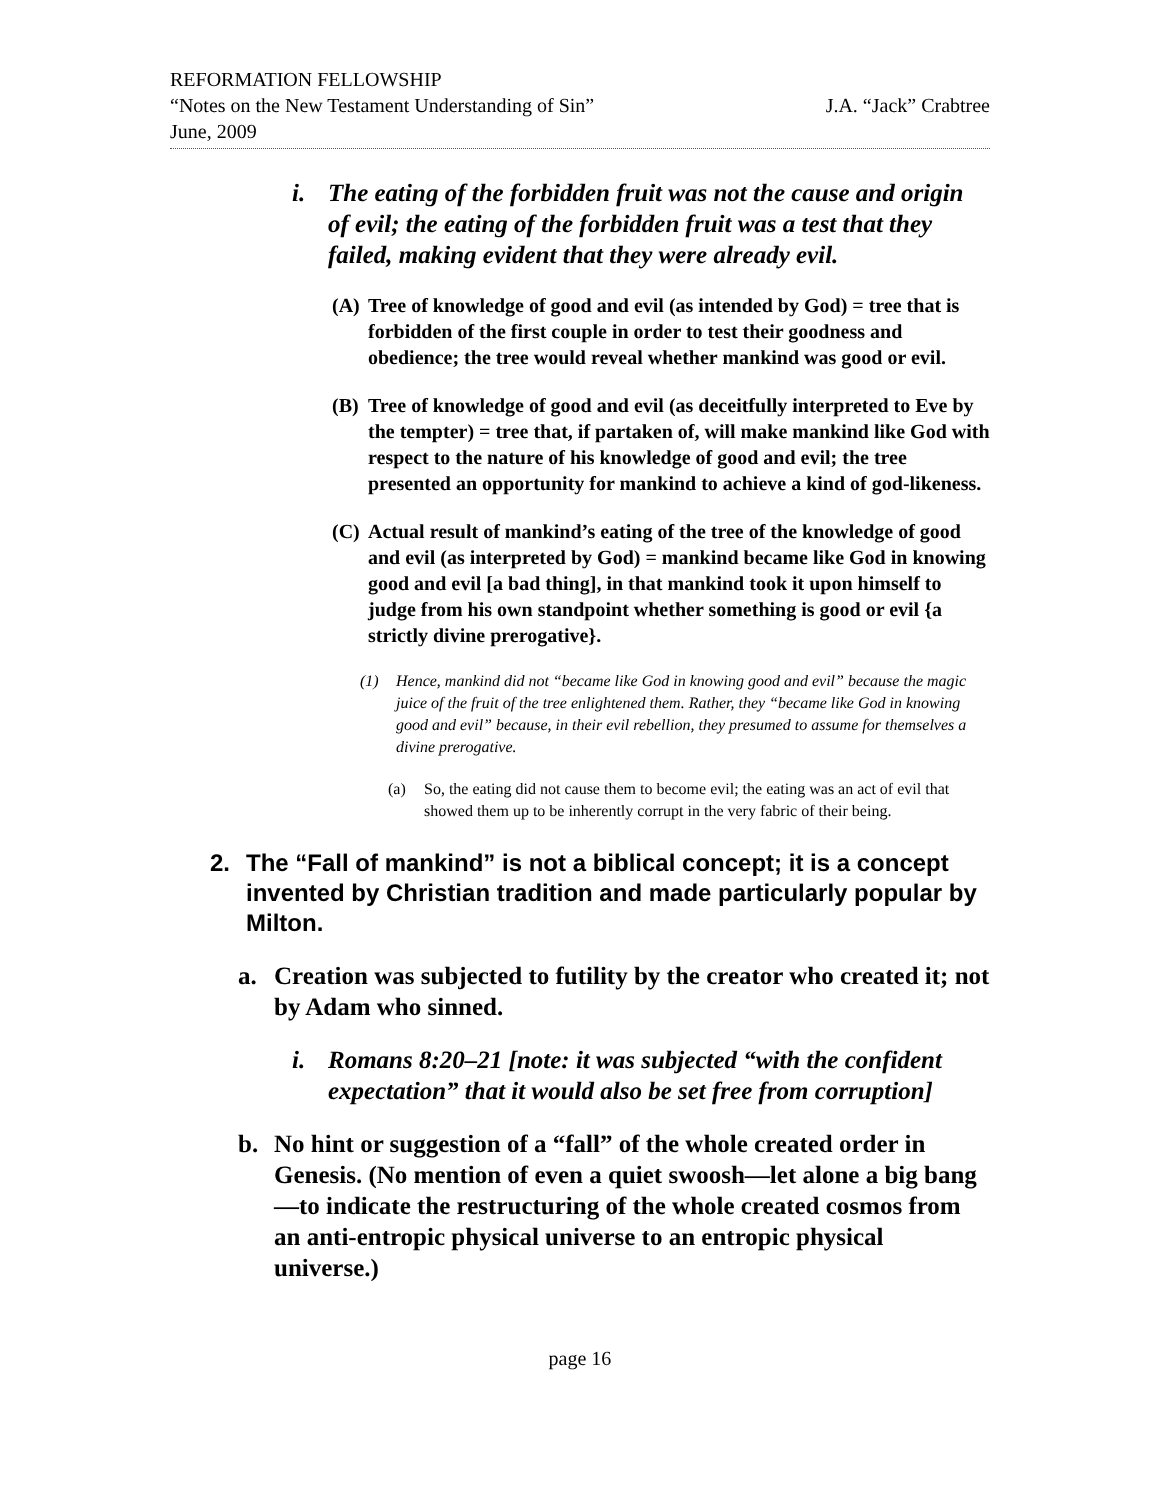REFORMATION FELLOWSHIP
“Notes on the New Testament Understanding of Sin” J.A. “Jack” Crabtree
June, 2009
i. The eating of the forbidden fruit was not the cause and origin of evil; the eating of the forbidden fruit was a test that they failed, making evident that they were already evil.
(A) Tree of knowledge of good and evil (as intended by God) = tree that is forbidden of the first couple in order to test their goodness and obedience; the tree would reveal whether mankind was good or evil.
(B) Tree of knowledge of good and evil (as deceitfully interpreted to Eve by the tempter) = tree that, if partaken of, will make mankind like God with respect to the nature of his knowledge of good and evil; the tree presented an opportunity for mankind to achieve a kind of god-likeness.
(C) Actual result of mankind’s eating of the tree of the knowledge of good and evil (as interpreted by God) = mankind became like God in knowing good and evil [a bad thing], in that mankind took it upon himself to judge from his own standpoint whether something is good or evil {a strictly divine prerogative}.
(1) Hence, mankind did not “became like God in knowing good and evil” because the magic juice of the fruit of the tree enlightened them. Rather, they “became like God in knowing good and evil” because, in their evil rebellion, they presumed to assume for themselves a divine prerogative.
(a) So, the eating did not cause them to become evil; the eating was an act of evil that showed them up to be inherently corrupt in the very fabric of their being.
2. The “Fall of mankind” is not a biblical concept; it is a concept invented by Christian tradition and made particularly popular by Milton.
a. Creation was subjected to futility by the creator who created it; not by Adam who sinned.
i. Romans 8:20–21 [note: it was subjected “with the confident expectation” that it would also be set free from corruption]
b. No hint or suggestion of a “fall” of the whole created order in Genesis. (No mention of even a quiet swoosh—let alone a big bang—to indicate the restructuring of the whole created cosmos from an anti-entropic physical universe to an entropic physical universe.)
page 16